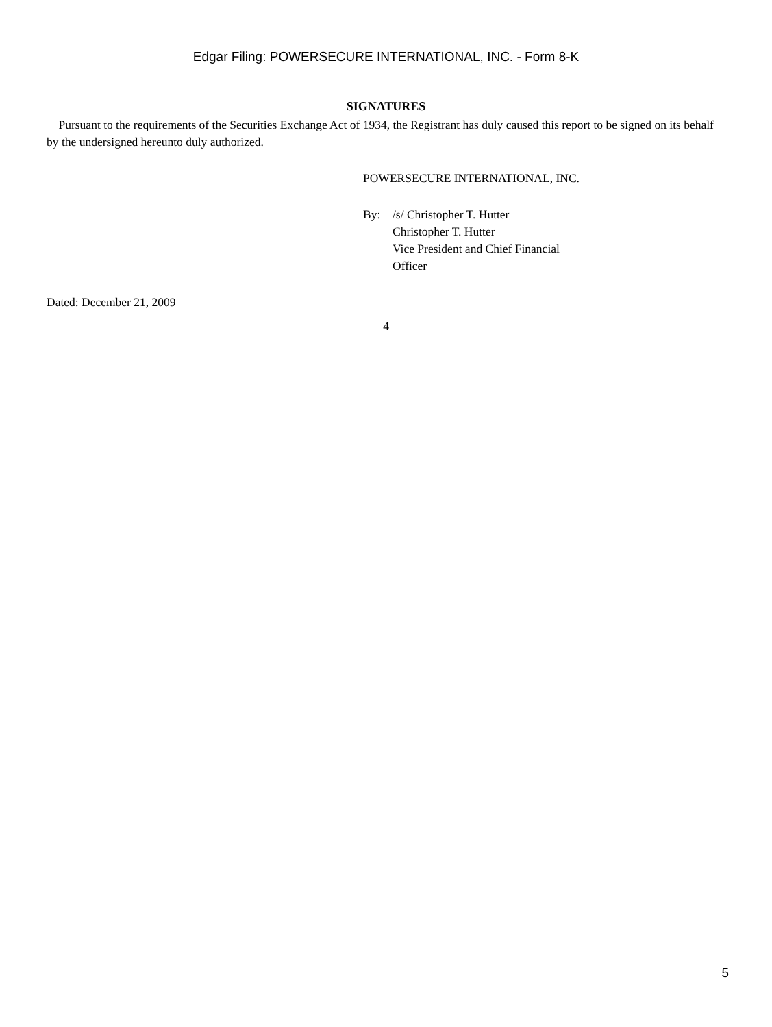Edgar Filing: POWERSECURE INTERNATIONAL, INC. - Form 8-K
SIGNATURES
Pursuant to the requirements of the Securities Exchange Act of 1934, the Registrant has duly caused this report to be signed on its behalf by the undersigned hereunto duly authorized.
POWERSECURE INTERNATIONAL, INC.
By: /s/ Christopher T. Hutter
Christopher T. Hutter
Vice President and Chief Financial
Officer
Dated: December 21, 2009
4
5